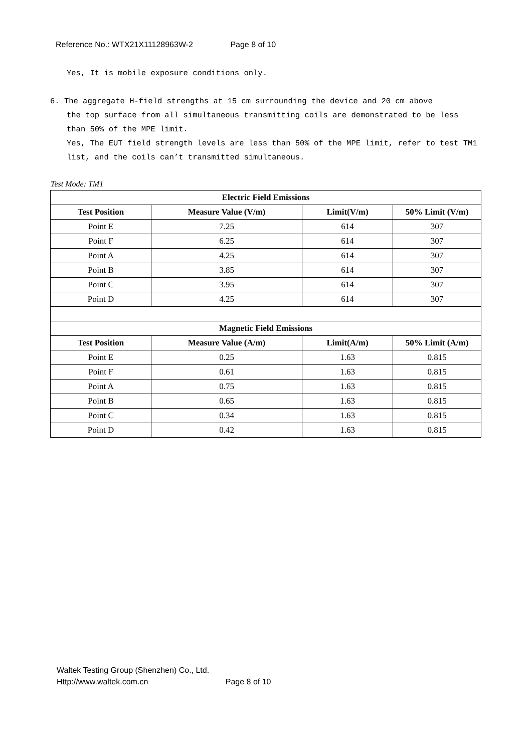Reference No.: WTX21X11128963W-2 Page 8 of 10
Yes, It is mobile exposure conditions only.
6. The aggregate H-field strengths at 15 cm surrounding the device and 20 cm above
the top surface from all simultaneous transmitting coils are demonstrated to be less than 50% of the MPE limit.
Yes, The EUT field strength levels are less than 50% of the MPE limit, refer to test TM1 list, and the coils can’t transmitted simultaneous.
Test Mode: TM1
| Electric Field Emissions | | | |
| --- | --- | --- | --- |
| Test Position | Measure Value (V/m) | Limit(V/m) | 50% Limit (V/m) |
| Point E | 7.25 | 614 | 307 |
| Point F | 6.25 | 614 | 307 |
| Point A | 4.25 | 614 | 307 |
| Point B | 3.85 | 614 | 307 |
| Point C | 3.95 | 614 | 307 |
| Point D | 4.25 | 614 | 307 |
| Magnetic Field Emissions | | | |
| Test Position | Measure Value (A/m) | Limit(A/m) | 50% Limit (A/m) |
| Point E | 0.25 | 1.63 | 0.815 |
| Point F | 0.61 | 1.63 | 0.815 |
| Point A | 0.75 | 1.63 | 0.815 |
| Point B | 0.65 | 1.63 | 0.815 |
| Point C | 0.34 | 1.63 | 0.815 |
| Point D | 0.42 | 1.63 | 0.815 |
Waltek Testing Group (Shenzhen) Co., Ltd.
Http://www.waltek.com.cn Page 8 of 10